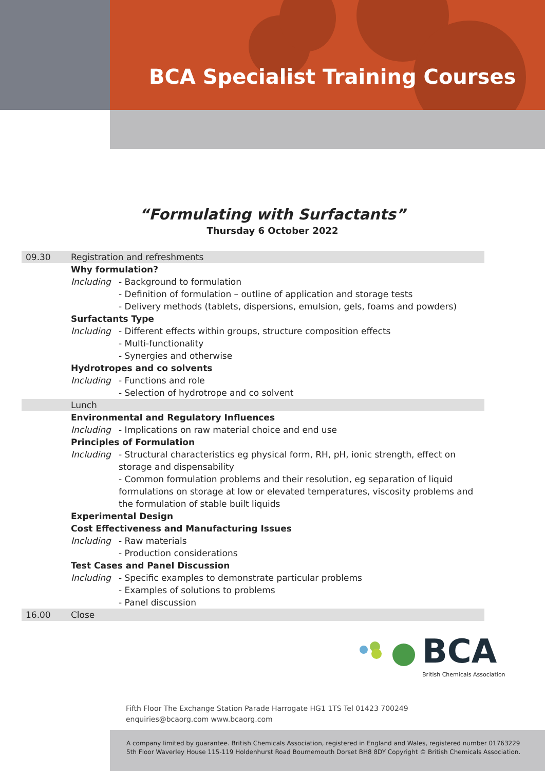BCA Specialist Training Courses
“Formulating with Surfactants”
Thursday 6 October 2022
| 09.30 | Registration and refreshments | |
| | Why formulation? | |
| | Including | - Background to formulation |
| | | - Definition of formulation – outline of application and storage tests |
| | | - Delivery methods (tablets, dispersions, emulsion, gels, foams and powders) |
| | Surfactants Type | |
| | Including | - Different effects within groups, structure composition effects |
| | | - Multi-functionality |
| | | - Synergies and otherwise |
| | Hydrotropes and co solvents | |
| | Including | - Functions and role |
| | | - Selection of hydrotrope and co solvent |
| | Lunch | |
| | Environmental and Regulatory Influences | |
| | Including | - Implications on raw material choice and end use |
| | Principles of Formulation | |
| | Including | - Structural characteristics eg physical form, RH, pH, ionic strength, effect on storage and dispensability - Common formulation problems and their resolution, eg separation of liquid formulations on storage at low or elevated temperatures, viscosity problems and the formulation of stable built liquids |
| | Experimental Design | |
| | Cost Effectiveness and Manufacturing Issues | |
| | Including | - Raw materials |
| | | - Production considerations |
| | Test Cases and Panel Discussion | |
| | Including | - Specific examples to demonstrate particular problems |
| | | - Examples of solutions to problems |
| | | - Panel discussion |
| 16.00 | Close | |
BCA
British Chemicals Association
Fifth Floor The Exchange Station Parade Harrogate HG1 1TS Tel 01423 700249
enquiries@bcaorg.com www.bcaorg.com
A company limited by guarantee. British Chemicals Association, registered in England and Wales, registered number 01763229
5th Floor Waverley House 115-119 Holdenhurst Road Bournemouth Dorset BH8 8DY Copyright © British Chemicals Association.